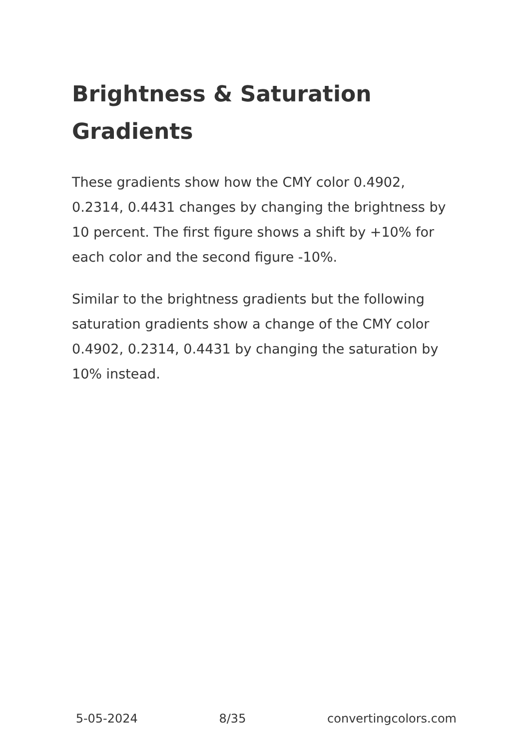Brightness & Saturation Gradients
These gradients show how the CMY color 0.4902, 0.2314, 0.4431 changes by changing the brightness by 10 percent. The first figure shows a shift by +10% for each color and the second figure -10%.
Similar to the brightness gradients but the following saturation gradients show a change of the CMY color 0.4902, 0.2314, 0.4431 by changing the saturation by 10% instead.
5-05-2024 8/35 convertingcolors.com